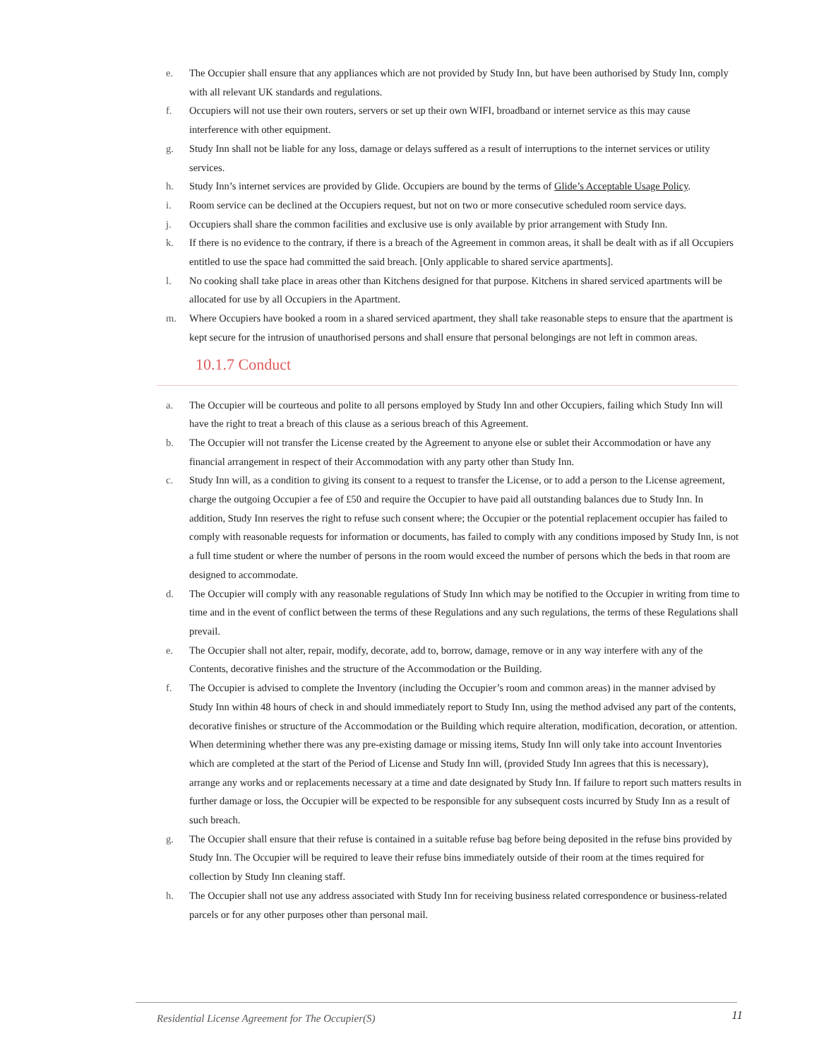e. The Occupier shall ensure that any appliances which are not provided by Study Inn, but have been authorised by Study Inn, comply with all relevant UK standards and regulations.
f. Occupiers will not use their own routers, servers or set up their own WIFI, broadband or internet service as this may cause interference with other equipment.
g. Study Inn shall not be liable for any loss, damage or delays suffered as a result of interruptions to the internet services or utility services.
h. Study Inn’s internet services are provided by Glide. Occupiers are bound by the terms of Glide’s Acceptable Usage Policy.
i. Room service can be declined at the Occupiers request, but not on two or more consecutive scheduled room service days.
j. Occupiers shall share the common facilities and exclusive use is only available by prior arrangement with Study Inn.
k. If there is no evidence to the contrary, if there is a breach of the Agreement in common areas, it shall be dealt with as if all Occupiers entitled to use the space had committed the said breach. [Only applicable to shared service apartments].
l. No cooking shall take place in areas other than Kitchens designed for that purpose. Kitchens in shared serviced apartments will be allocated for use by all Occupiers in the Apartment.
m. Where Occupiers have booked a room in a shared serviced apartment, they shall take reasonable steps to ensure that the apartment is kept secure for the intrusion of unauthorised persons and shall ensure that personal belongings are not left in common areas.
10.1.7 Conduct
a. The Occupier will be courteous and polite to all persons employed by Study Inn and other Occupiers, failing which Study Inn will have the right to treat a breach of this clause as a serious breach of this Agreement.
b. The Occupier will not transfer the License created by the Agreement to anyone else or sublet their Accommodation or have any financial arrangement in respect of their Accommodation with any party other than Study Inn.
c. Study Inn will, as a condition to giving its consent to a request to transfer the License, or to add a person to the License agreement, charge the outgoing Occupier a fee of £50 and require the Occupier to have paid all outstanding balances due to Study Inn. In addition, Study Inn reserves the right to refuse such consent where; the Occupier or the potential replacement occupier has failed to comply with reasonable requests for information or documents, has failed to comply with any conditions imposed by Study Inn, is not a full time student or where the number of persons in the room would exceed the number of persons which the beds in that room are designed to accommodate.
d. The Occupier will comply with any reasonable regulations of Study Inn which may be notified to the Occupier in writing from time to time and in the event of conflict between the terms of these Regulations and any such regulations, the terms of these Regulations shall prevail.
e. The Occupier shall not alter, repair, modify, decorate, add to, borrow, damage, remove or in any way interfere with any of the Contents, decorative finishes and the structure of the Accommodation or the Building.
f. The Occupier is advised to complete the Inventory (including the Occupier’s room and common areas) in the manner advised by Study Inn within 48 hours of check in and should immediately report to Study Inn, using the method advised any part of the contents, decorative finishes or structure of the Accommodation or the Building which require alteration, modification, decoration, or attention. When determining whether there was any pre-existing damage or missing items, Study Inn will only take into account Inventories which are completed at the start of the Period of License and Study Inn will, (provided Study Inn agrees that this is necessary), arrange any works and or replacements necessary at a time and date designated by Study Inn. If failure to report such matters results in further damage or loss, the Occupier will be expected to be responsible for any subsequent costs incurred by Study Inn as a result of such breach.
g. The Occupier shall ensure that their refuse is contained in a suitable refuse bag before being deposited in the refuse bins provided by Study Inn. The Occupier will be required to leave their refuse bins immediately outside of their room at the times required for collection by Study Inn cleaning staff.
h. The Occupier shall not use any address associated with Study Inn for receiving business related correspondence or business-related parcels or for any other purposes other than personal mail.
Residential License Agreement for The Occupier(S) 11